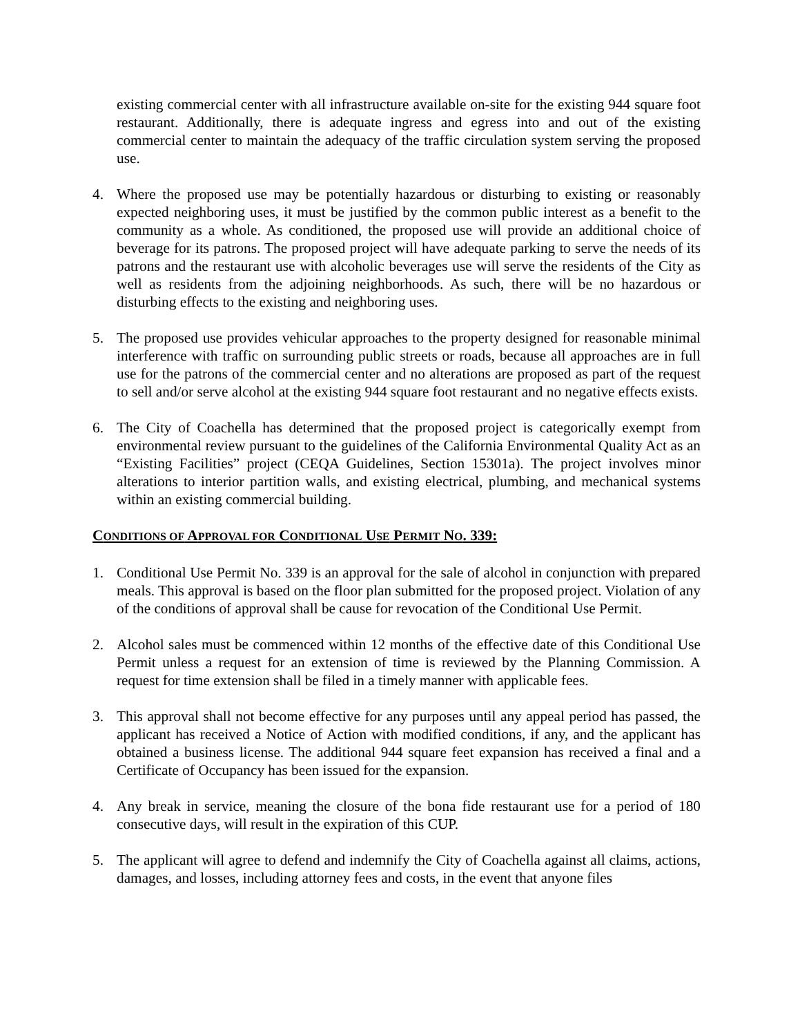existing commercial center with all infrastructure available on-site for the existing 944 square foot restaurant. Additionally, there is adequate ingress and egress into and out of the existing commercial center to maintain the adequacy of the traffic circulation system serving the proposed use.
4. Where the proposed use may be potentially hazardous or disturbing to existing or reasonably expected neighboring uses, it must be justified by the common public interest as a benefit to the community as a whole. As conditioned, the proposed use will provide an additional choice of beverage for its patrons. The proposed project will have adequate parking to serve the needs of its patrons and the restaurant use with alcoholic beverages use will serve the residents of the City as well as residents from the adjoining neighborhoods. As such, there will be no hazardous or disturbing effects to the existing and neighboring uses.
5. The proposed use provides vehicular approaches to the property designed for reasonable minimal interference with traffic on surrounding public streets or roads, because all approaches are in full use for the patrons of the commercial center and no alterations are proposed as part of the request to sell and/or serve alcohol at the existing 944 square foot restaurant and no negative effects exists.
6. The City of Coachella has determined that the proposed project is categorically exempt from environmental review pursuant to the guidelines of the California Environmental Quality Act as an “Existing Facilities” project (CEQA Guidelines, Section 15301a). The project involves minor alterations to interior partition walls, and existing electrical, plumbing, and mechanical systems within an existing commercial building.
CONDITIONS OF APPROVAL FOR CONDITIONAL USE PERMIT NO. 339:
1. Conditional Use Permit No. 339 is an approval for the sale of alcohol in conjunction with prepared meals. This approval is based on the floor plan submitted for the proposed project. Violation of any of the conditions of approval shall be cause for revocation of the Conditional Use Permit.
2. Alcohol sales must be commenced within 12 months of the effective date of this Conditional Use Permit unless a request for an extension of time is reviewed by the Planning Commission. A request for time extension shall be filed in a timely manner with applicable fees.
3. This approval shall not become effective for any purposes until any appeal period has passed, the applicant has received a Notice of Action with modified conditions, if any, and the applicant has obtained a business license. The additional 944 square feet expansion has received a final and a Certificate of Occupancy has been issued for the expansion.
4. Any break in service, meaning the closure of the bona fide restaurant use for a period of 180 consecutive days, will result in the expiration of this CUP.
5. The applicant will agree to defend and indemnify the City of Coachella against all claims, actions, damages, and losses, including attorney fees and costs, in the event that anyone files